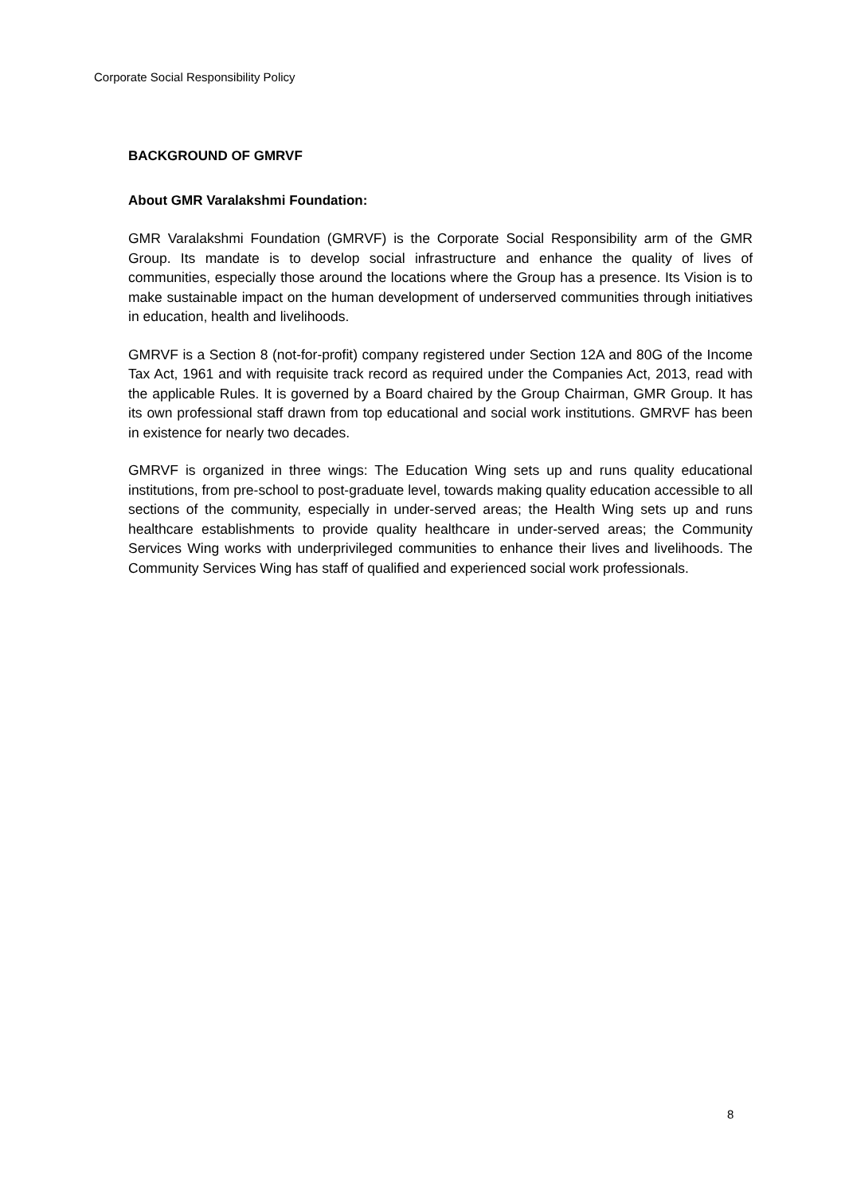Corporate Social Responsibility Policy
BACKGROUND OF GMRVF
About GMR Varalakshmi Foundation:
GMR Varalakshmi Foundation (GMRVF) is the Corporate Social Responsibility arm of the GMR Group. Its mandate is to develop social infrastructure and enhance the quality of lives of communities, especially those around the locations where the Group has a presence. Its Vision is to make sustainable impact on the human development of underserved communities through initiatives in education, health and livelihoods.
GMRVF is a Section 8 (not-for-profit) company registered under Section 12A and 80G of the Income Tax Act, 1961 and with requisite track record as required under the Companies Act, 2013, read with the applicable Rules. It is governed by a Board chaired by the Group Chairman, GMR Group. It has its own professional staff drawn from top educational and social work institutions. GMRVF has been in existence for nearly two decades.
GMRVF is organized in three wings: The Education Wing sets up and runs quality educational institutions, from pre-school to post-graduate level, towards making quality education accessible to all sections of the community, especially in under-served areas; the Health Wing sets up and runs healthcare establishments to provide quality healthcare in under-served areas; the Community Services Wing works with underprivileged communities to enhance their lives and livelihoods. The Community Services Wing has staff of qualified and experienced social work professionals.
8